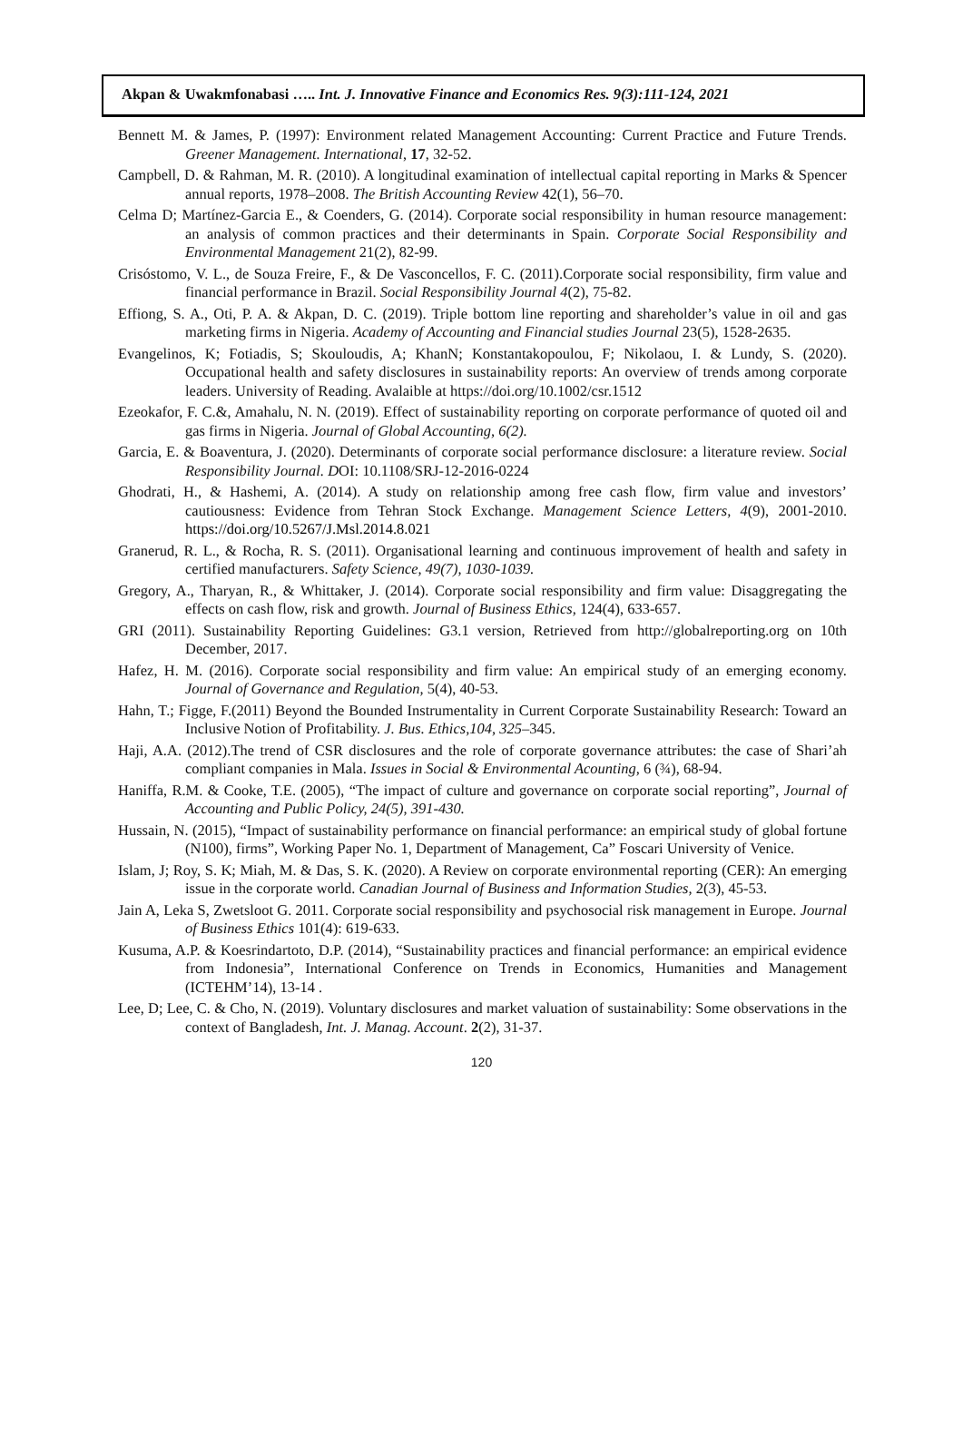Akpan & Uwakmfonabasi ….. Int. J. Innovative Finance and Economics Res. 9(3):111-124, 2021
Bennett M. & James, P. (1997): Environment related Management Accounting: Current Practice and Future Trends. Greener Management. International, 17, 32-52.
Campbell, D. & Rahman, M. R. (2010). A longitudinal examination of intellectual capital reporting in Marks & Spencer annual reports, 1978–2008. The British Accounting Review 42(1), 56–70.
Celma D; Martínez-Garcia E., & Coenders, G. (2014). Corporate social responsibility in human resource management: an analysis of common practices and their determinants in Spain. Corporate Social Responsibility and Environmental Management 21(2), 82-99.
Crisóstomo, V. L., de Souza Freire, F., & De Vasconcellos, F. C. (2011).Corporate social responsibility, firm value and financial performance in Brazil. Social Responsibility Journal 4(2), 75-82.
Effiong, S. A., Oti, P. A. & Akpan, D. C. (2019). Triple bottom line reporting and shareholder’s value in oil and gas marketing firms in Nigeria. Academy of Accounting and Financial studies Journal 23(5), 1528-2635.
Evangelinos, K; Fotiadis, S; Skouloudis, A; KhanN; Konstantakopoulou, F; Nikolaou, I. & Lundy, S. (2020). Occupational health and safety disclosures in sustainability reports: An overview of trends among corporate leaders. University of Reading. Avalaible at https://doi.org/10.1002/csr.1512
Ezeokafor, F. C.&, Amahalu, N. N. (2019). Effect of sustainability reporting on corporate performance of quoted oil and gas firms in Nigeria. Journal of Global Accounting, 6(2).
Garcia, E. & Boaventura, J. (2020). Determinants of corporate social performance disclosure: a literature review. Social Responsibility Journal. DOI: 10.1108/SRJ-12-2016-0224
Ghodrati, H., & Hashemi, A. (2014). A study on relationship among free cash flow, firm value and investors’ cautiousness: Evidence from Tehran Stock Exchange. Management Science Letters, 4(9), 2001-2010. https://doi.org/10.5267/J.Msl.2014.8.021
Granerud, R. L., & Rocha, R. S. (2011). Organisational learning and continuous improvement of health and safety in certified manufacturers. Safety Science, 49(7), 1030-1039.
Gregory, A., Tharyan, R., & Whittaker, J. (2014). Corporate social responsibility and firm value: Disaggregating the effects on cash flow, risk and growth. Journal of Business Ethics, 124(4), 633-657.
GRI (2011). Sustainability Reporting Guidelines: G3.1 version, Retrieved from http://globalreporting.org on 10th December, 2017.
Hafez, H. M. (2016). Corporate social responsibility and firm value: An empirical study of an emerging economy. Journal of Governance and Regulation, 5(4), 40-53.
Hahn, T.; Figge, F.(2011) Beyond the Bounded Instrumentality in Current Corporate Sustainability Research: Toward an Inclusive Notion of Profitability. J. Bus. Ethics,104, 325–345.
Haji, A.A. (2012).The trend of CSR disclosures and the role of corporate governance attributes: the case of Shari’ah compliant companies in Mala. Issues in Social & Environmental Acounting, 6 (¾), 68-94.
Haniffa, R.M. & Cooke, T.E. (2005), “The impact of culture and governance on corporate social reporting”, Journal of Accounting and Public Policy, 24(5), 391-430.
Hussain, N. (2015), “Impact of sustainability performance on financial performance: an empirical study of global fortune (N100), firms”, Working Paper No. 1, Department of Management, Ca” Foscari University of Venice.
Islam, J; Roy, S. K; Miah, M. & Das, S. K. (2020). A Review on corporate environmental reporting (CER): An emerging issue in the corporate world. Canadian Journal of Business and Information Studies, 2(3), 45-53.
Jain A, Leka S, Zwetsloot G. 2011. Corporate social responsibility and psychosocial risk management in Europe. Journal of Business Ethics 101(4): 619-633.
Kusuma, A.P. & Koesrindartoto, D.P. (2014), “Sustainability practices and financial performance: an empirical evidence from Indonesia”, International Conference on Trends in Economics, Humanities and Management (ICTEHM’14), 13-14 .
Lee, D; Lee, C. & Cho, N. (2019). Voluntary disclosures and market valuation of sustainability: Some observations in the context of Bangladesh, Int. J. Manag. Account. 2(2), 31-37.
120